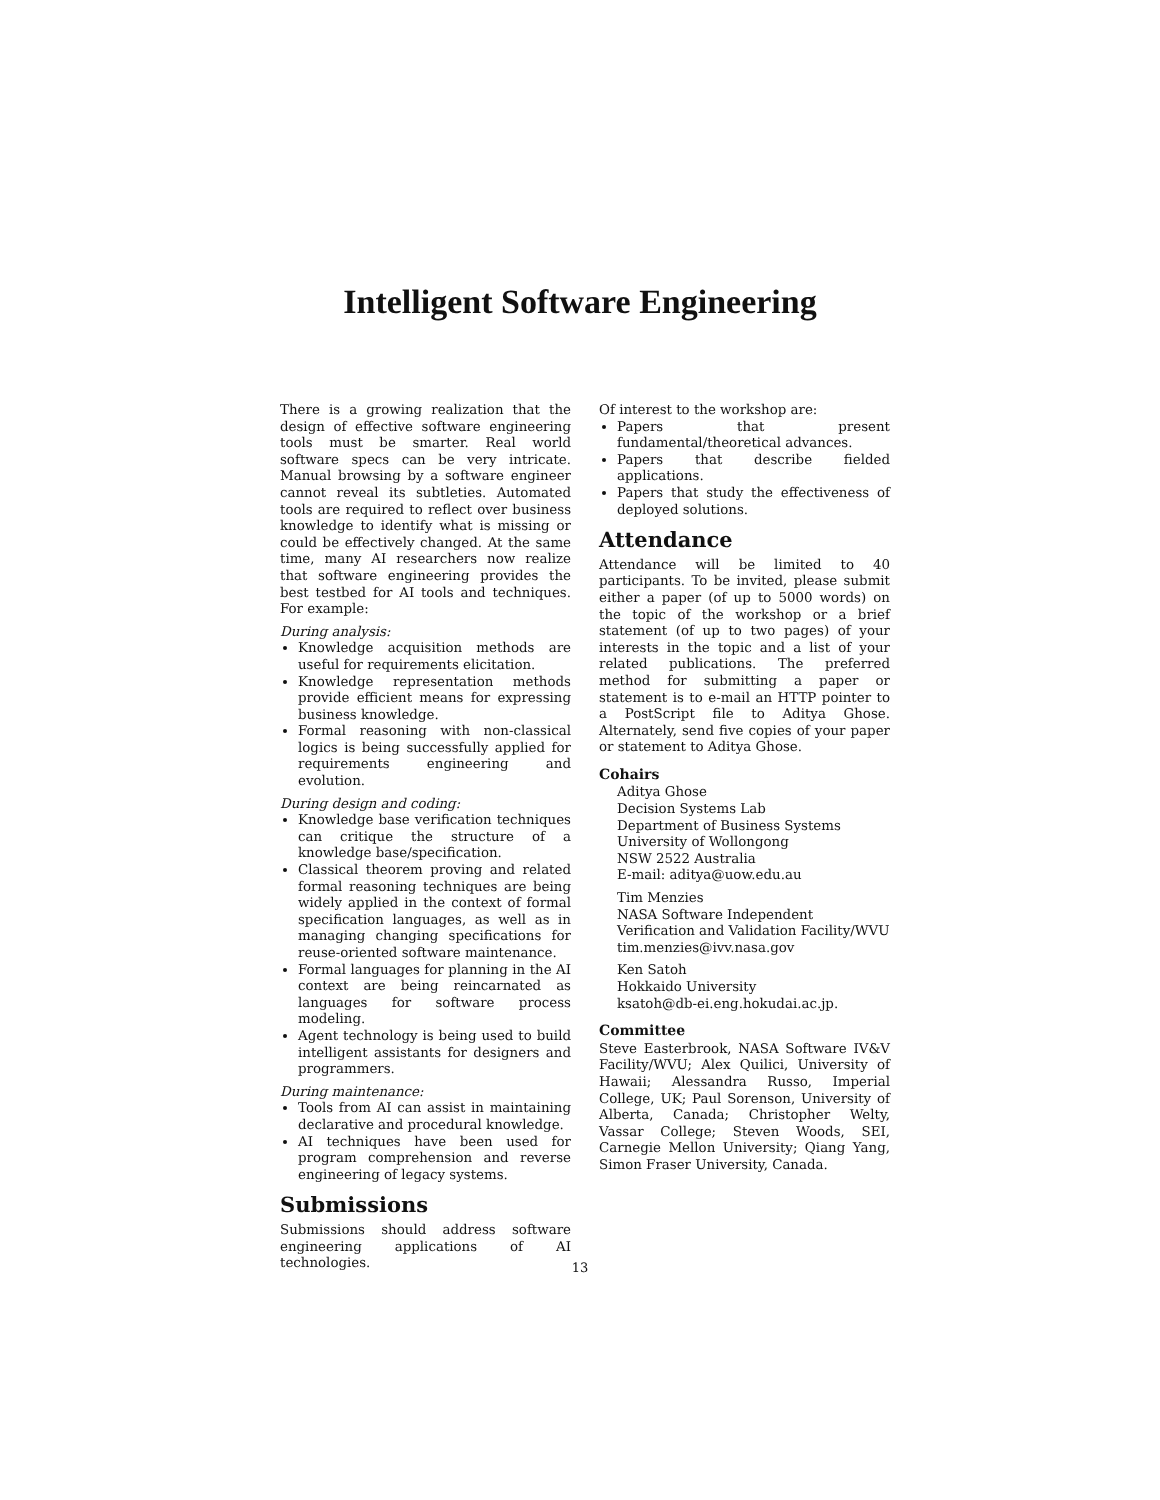Intelligent Software Engineering
There is a growing realization that the design of effective software engineering tools must be smarter. Real world software specs can be very intricate. Manual browsing by a software engineer cannot reveal its subtleties. Automated tools are required to reflect over business knowledge to identify what is missing or could be effectively changed. At the same time, many AI researchers now realize that software engineering provides the best testbed for AI tools and techniques. For example:
During analysis:
Knowledge acquisition methods are useful for requirements elicitation.
Knowledge representation methods provide efficient means for expressing business knowledge.
Formal reasoning with non-classical logics is being successfully applied for requirements engineering and evolution.
During design and coding:
Knowledge base verification techniques can critique the structure of a knowledge base/specification.
Classical theorem proving and related formal reasoning techniques are being widely applied in the context of formal specification languages, as well as in managing changing specifications for reuse-oriented software maintenance.
Formal languages for planning in the AI context are being reincarnated as languages for software process modeling.
Agent technology is being used to build intelligent assistants for designers and programmers.
During maintenance:
Tools from AI can assist in maintaining declarative and procedural knowledge.
AI techniques have been used for program comprehension and reverse engineering of legacy systems.
Submissions
Submissions should address software engineering applications of AI technologies.
Of interest to the workshop are:
Papers that present fundamental/theoretical advances.
Papers that describe fielded applications.
Papers that study the effectiveness of deployed solutions.
Attendance
Attendance will be limited to 40 participants. To be invited, please submit either a paper (of up to 5000 words) on the topic of the workshop or a brief statement (of up to two pages) of your interests in the topic and a list of your related publications. The preferred method for submitting a paper or statement is to e-mail an HTTP pointer to a PostScript file to Aditya Ghose. Alternately, send five copies of your paper or statement to Aditya Ghose.
Cohairs
Aditya Ghose
Decision Systems Lab
Department of Business Systems
University of Wollongong
NSW 2522 Australia
E-mail: aditya@uow.edu.au
Tim Menzies
NASA Software Independent Verification and Validation Facility/WVU
tim.menzies@ivv.nasa.gov
Ken Satoh
Hokkaido University
ksatoh@db-ei.eng.hokudai.ac.jp.
Committee
Steve Easterbrook, NASA Software IV&V Facility/WVU; Alex Quilici, University of Hawaii; Alessandra Russo, Imperial College, UK; Paul Sorenson, University of Alberta, Canada; Christopher Welty, Vassar College; Steven Woods, SEI, Carnegie Mellon University; Qiang Yang, Simon Fraser University, Canada.
13